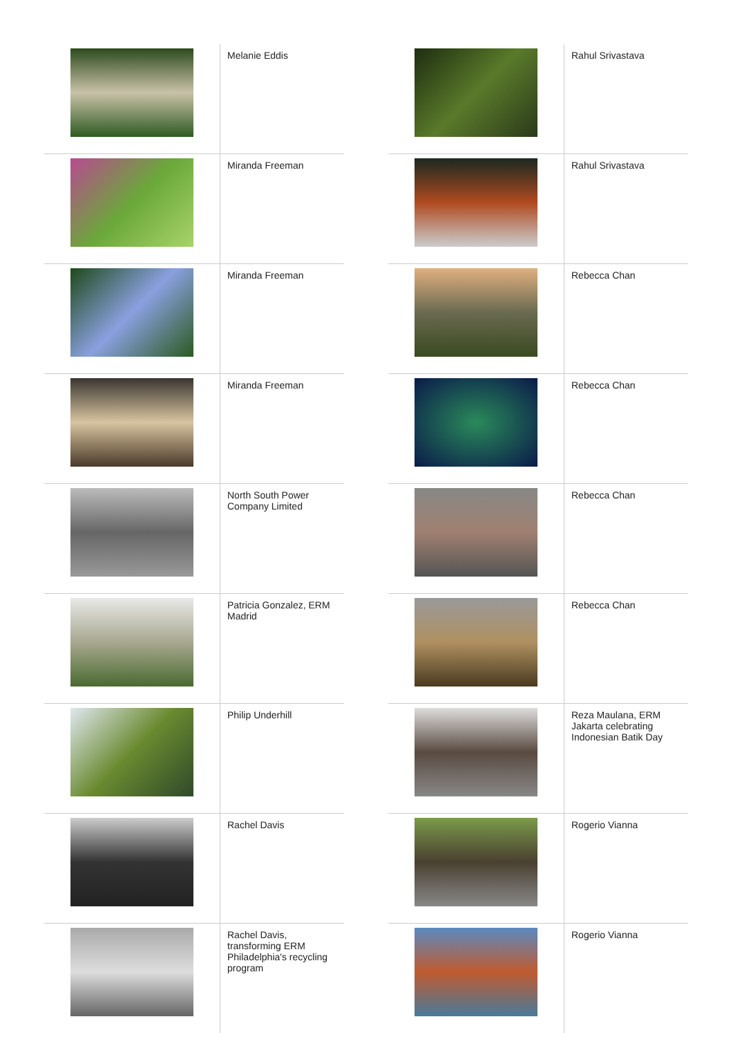| | Melanie Eddis |
| | Miranda Freeman |
| | Miranda Freeman |
| | Miranda Freeman |
| | North South Power Company Limited |
| | Patricia Gonzalez, ERM Madrid |
| | Philip Underhill |
| | Rachel Davis |
| | Rachel Davis, transforming ERM Philadelphia's recycling program |
| | Rahul Srivastava |
| | Rahul Srivastava |
| | Rebecca Chan |
| | Rebecca Chan |
| | Rebecca Chan |
| | Rebecca Chan |
| | Reza Maulana, ERM Jakarta celebrating Indonesian Batik Day |
| | Rogerio Vianna |
| | Rogerio Vianna |